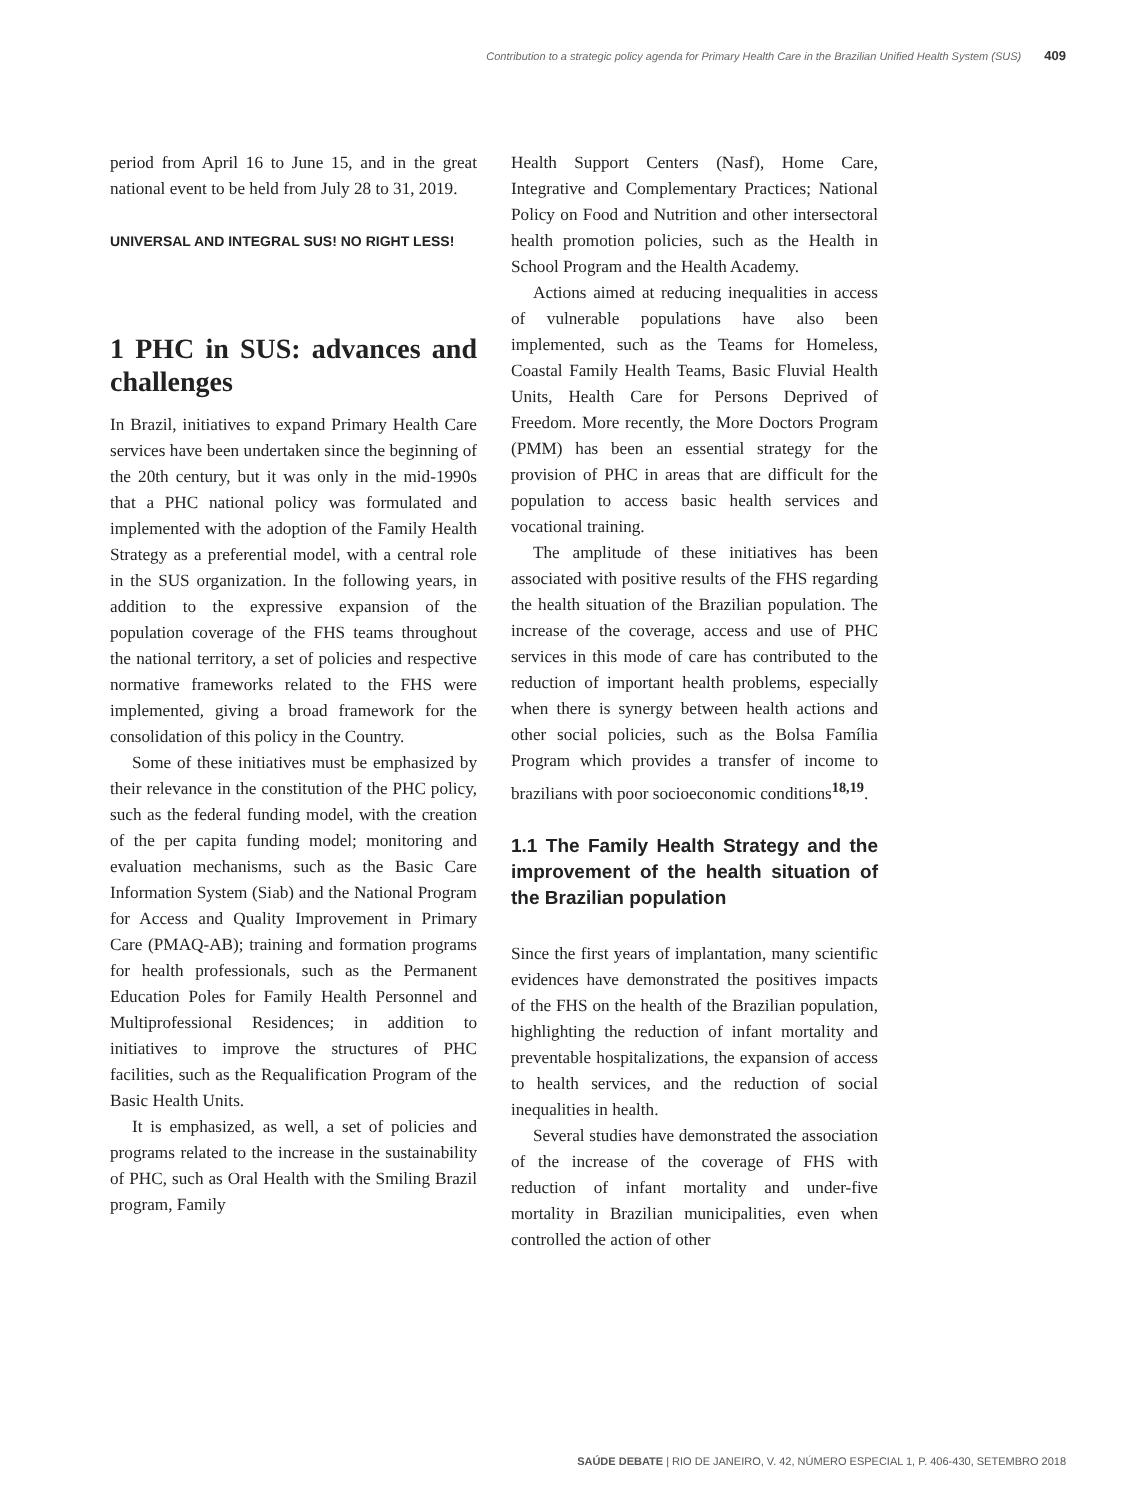Contribution to a strategic policy agenda for Primary Health Care in the Brazilian Unified Health System (SUS) 409
period from April 16 to June 15, and in the great national event to be held from July 28 to 31, 2019.
UNIVERSAL AND INTEGRAL SUS! NO RIGHT LESS!
1 PHC in SUS: advances and challenges
In Brazil, initiatives to expand Primary Health Care services have been undertaken since the beginning of the 20th century, but it was only in the mid-1990s that a PHC national policy was formulated and implemented with the adoption of the Family Health Strategy as a preferential model, with a central role in the SUS organization. In the following years, in addition to the expressive expansion of the population coverage of the FHS teams throughout the national territory, a set of policies and respective normative frameworks related to the FHS were implemented, giving a broad framework for the consolidation of this policy in the Country.
Some of these initiatives must be emphasized by their relevance in the constitution of the PHC policy, such as the federal funding model, with the creation of the per capita funding model; monitoring and evaluation mechanisms, such as the Basic Care Information System (Siab) and the National Program for Access and Quality Improvement in Primary Care (PMAQ-AB); training and formation programs for health professionals, such as the Permanent Education Poles for Family Health Personnel and Multiprofessional Residences; in addition to initiatives to improve the structures of PHC facilities, such as the Requalification Program of the Basic Health Units.
It is emphasized, as well, a set of policies and programs related to the increase in the sustainability of PHC, such as Oral Health with the Smiling Brazil program, Family
Health Support Centers (Nasf), Home Care, Integrative and Complementary Practices; National Policy on Food and Nutrition and other intersectoral health promotion policies, such as the Health in School Program and the Health Academy.
Actions aimed at reducing inequalities in access of vulnerable populations have also been implemented, such as the Teams for Homeless, Coastal Family Health Teams, Basic Fluvial Health Units, Health Care for Persons Deprived of Freedom. More recently, the More Doctors Program (PMM) has been an essential strategy for the provision of PHC in areas that are difficult for the population to access basic health services and vocational training.
The amplitude of these initiatives has been associated with positive results of the FHS regarding the health situation of the Brazilian population. The increase of the coverage, access and use of PHC services in this mode of care has contributed to the reduction of important health problems, especially when there is synergy between health actions and other social policies, such as the Bolsa Família Program which provides a transfer of income to brazilians with poor socioeconomic conditions<sup>18,19</sup>.
1.1 The Family Health Strategy and the improvement of the health situation of the Brazilian population
Since the first years of implantation, many scientific evidences have demonstrated the positives impacts of the FHS on the health of the Brazilian population, highlighting the reduction of infant mortality and preventable hospitalizations, the expansion of access to health services, and the reduction of social inequalities in health.
Several studies have demonstrated the association of the increase of the coverage of FHS with reduction of infant mortality and under-five mortality in Brazilian municipalities, even when controlled the action of other
SAÚDE DEBATE | RIO DE JANEIRO, V. 42, NÚMERO ESPECIAL 1, P. 406-430, SETEMBRO 2018